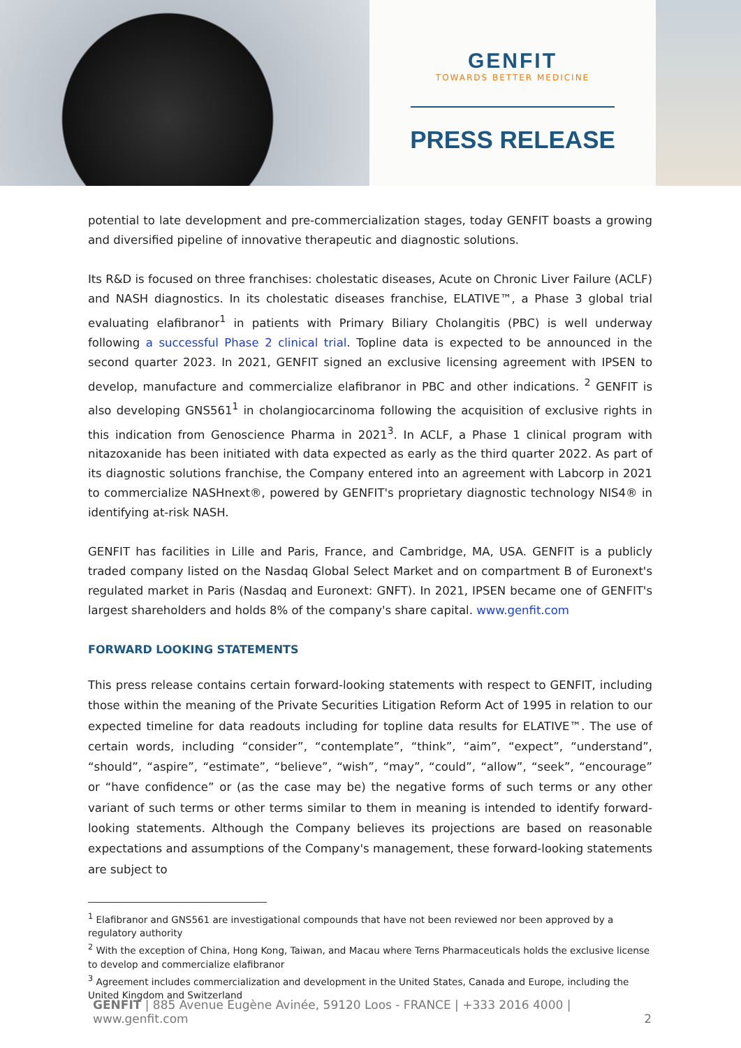GENFIT
TOWARDS BETTER MEDICINE
PRESS RELEASE
potential to late development and pre-commercialization stages, today GENFIT boasts a growing and diversified pipeline of innovative therapeutic and diagnostic solutions.
Its R&D is focused on three franchises: cholestatic diseases, Acute on Chronic Liver Failure (ACLF) and NASH diagnostics. In its cholestatic diseases franchise, ELATIVE™, a Phase 3 global trial evaluating elafibranor<sup>1</sup> in patients with Primary Biliary Cholangitis (PBC) is well underway following a successful Phase 2 clinical trial. Topline data is expected to be announced in the second quarter 2023. In 2021, GENFIT signed an exclusive licensing agreement with IPSEN to develop, manufacture and commercialize elafibranor in PBC and other indications. <sup>2</sup> GENFIT is also developing GNS561<sup>1</sup> in cholangiocarcinoma following the acquisition of exclusive rights in this indication from Genoscience Pharma in 2021<sup>3</sup>. In ACLF, a Phase 1 clinical program with nitazoxanide has been initiated with data expected as early as the third quarter 2022. As part of its diagnostic solutions franchise, the Company entered into an agreement with Labcorp in 2021 to commercialize NASHnext®, powered by GENFIT's proprietary diagnostic technology NIS4® in identifying at-risk NASH.
GENFIT has facilities in Lille and Paris, France, and Cambridge, MA, USA. GENFIT is a publicly traded company listed on the Nasdaq Global Select Market and on compartment B of Euronext's regulated market in Paris (Nasdaq and Euronext: GNFT). In 2021, IPSEN became one of GENFIT's largest shareholders and holds 8% of the company's share capital. www.genfit.com
FORWARD LOOKING STATEMENTS
This press release contains certain forward-looking statements with respect to GENFIT, including those within the meaning of the Private Securities Litigation Reform Act of 1995 in relation to our expected timeline for data readouts including for topline data results for ELATIVE™. The use of certain words, including “consider”, “contemplate”, “think”, “aim”, “expect”, “understand”, “should”, “aspire”, “estimate”, “believe”, “wish”, “may”, “could”, “allow”, “seek”, “encourage” or “have confidence” or (as the case may be) the negative forms of such terms or any other variant of such terms or other terms similar to them in meaning is intended to identify forward-looking statements. Although the Company believes its projections are based on reasonable expectations and assumptions of the Company's management, these forward-looking statements are subject to
<sup>1</sup> Elafibranor and GNS561 are investigational compounds that have not been reviewed nor been approved by a regulatory authority
<sup>2</sup> With the exception of China, Hong Kong, Taiwan, and Macau where Terns Pharmaceuticals holds the exclusive license to develop and commercialize elafibranor
<sup>3</sup> Agreement includes commercialization and development in the United States, Canada and Europe, including the United Kingdom and Switzerland
GENFIT | 885 Avenue Eugène Avinée, 59120 Loos - FRANCE | +333 2016 4000 | www.genfit.com 2